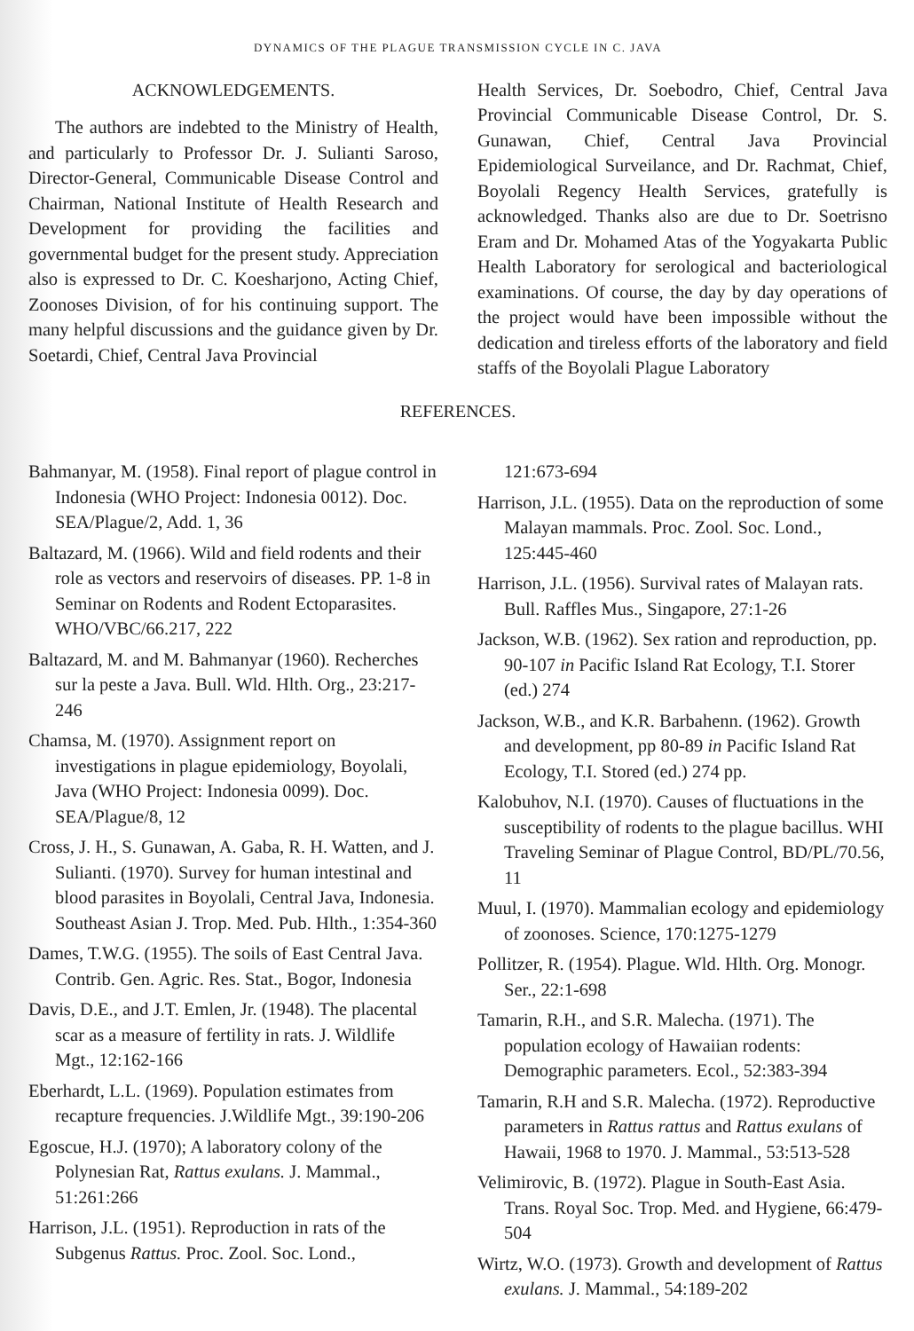DYNAMICS OF THE PLAGUE TRANSMISSION CYCLE IN C. JAVA
ACKNOWLEDGEMENTS.
The authors are indebted to the Ministry of Health, and particularly to Professor Dr. J. Sulianti Saroso, Director-General, Communicable Disease Control and Chairman, National Institute of Health Research and Development for providing the facilities and governmental budget for the present study. Appreciation also is expressed to Dr. C. Koesharjono, Acting Chief, Zoonoses Division, of for his continuing support. The many helpful discussions and the guidance given by Dr. Soetardi, Chief, Central Java Provincial
Health Services, Dr. Soebodro, Chief, Central Java Provincial Communicable Disease Control, Dr. S. Gunawan, Chief, Central Java Provincial Epidemiological Surveilance, and Dr. Rachmat, Chief, Boyolali Regency Health Services, gratefully is acknowledged. Thanks also are due to Dr. Soetrisno Eram and Dr. Mohamed Atas of the Yogyakarta Public Health Laboratory for serological and bacteriological examinations. Of course, the day by day operations of the project would have been impossible without the dedication and tireless efforts of the laboratory and field staffs of the Boyolali Plague Laboratory
REFERENCES.
Bahmanyar, M. (1958). Final report of plague control in Indonesia (WHO Project: Indonesia 0012). Doc. SEA/Plague/2, Add. 1, 36
Baltazard, M. (1966). Wild and field rodents and their role as vectors and reservoirs of diseases. PP. 1-8 in Seminar on Rodents and Rodent Ectoparasites. WHO/VBC/66.217, 222
Baltazard, M. and M. Bahmanyar (1960). Recherches sur la peste a Java. Bull. Wld. Hlth. Org., 23:217-246
Chamsa, M. (1970). Assignment report on investigations in plague epidemiology, Boyolali, Java (WHO Project: Indonesia 0099). Doc. SEA/Plague/8, 12
Cross, J. H., S. Gunawan, A. Gaba, R. H. Watten, and J. Sulianti. (1970). Survey for human intestinal and blood parasites in Boyolali, Central Java, Indonesia. Southeast Asian J. Trop. Med. Pub. Hlth., 1:354-360
Dames, T.W.G. (1955). The soils of East Central Java. Contrib. Gen. Agric. Res. Stat., Bogor, Indonesia
Davis, D.E., and J.T. Emlen, Jr. (1948). The placental scar as a measure of fertility in rats. J. Wildlife Mgt., 12:162-166
Eberhardt, L.L. (1969). Population estimates from recapture frequencies. J.Wildlife Mgt., 39:190-206
Egoscue, H.J. (1970); A laboratory colony of the Polynesian Rat, Rattus exulans. J. Mammal., 51:261:266
Harrison, J.L. (1951). Reproduction in rats of the Subgenus Rattus. Proc. Zool. Soc. Lond.,
121:673-694
Harrison, J.L. (1955). Data on the reproduction of some Malayan mammals. Proc. Zool. Soc. Lond., 125:445-460
Harrison, J.L. (1956). Survival rates of Malayan rats. Bull. Raffles Mus., Singapore, 27:1-26
Jackson, W.B. (1962). Sex ration and reproduction, pp. 90-107 in Pacific Island Rat Ecology, T.I. Storer (ed.) 274
Jackson, W.B., and K.R. Barbahenn. (1962). Growth and development, pp 80-89 in Pacific Island Rat Ecology, T.I. Stored (ed.) 274 pp.
Kalobuhov, N.I. (1970). Causes of fluctuations in the susceptibility of rodents to the plague bacillus. WHI Traveling Seminar of Plague Control, BD/PL/70.56, 11
Muul, I. (1970). Mammalian ecology and epidemiology of zoonoses. Science, 170:1275-1279
Pollitzer, R. (1954). Plague. Wld. Hlth. Org. Monogr. Ser., 22:1-698
Tamarin, R.H., and S.R. Malecha. (1971). The population ecology of Hawaiian rodents: Demographic parameters. Ecol., 52:383-394
Tamarin, R.H and S.R. Malecha. (1972). Reproductive parameters in Rattus rattus and Rattus exulans of Hawaii, 1968 to 1970. J. Mammal., 53:513-528
Velimirovic, B. (1972). Plague in South-East Asia. Trans. Royal Soc. Trop. Med. and Hygiene, 66:479-504
Wirtz, W.O. (1973). Growth and development of Rattus exulans. J. Mammal., 54:189-202